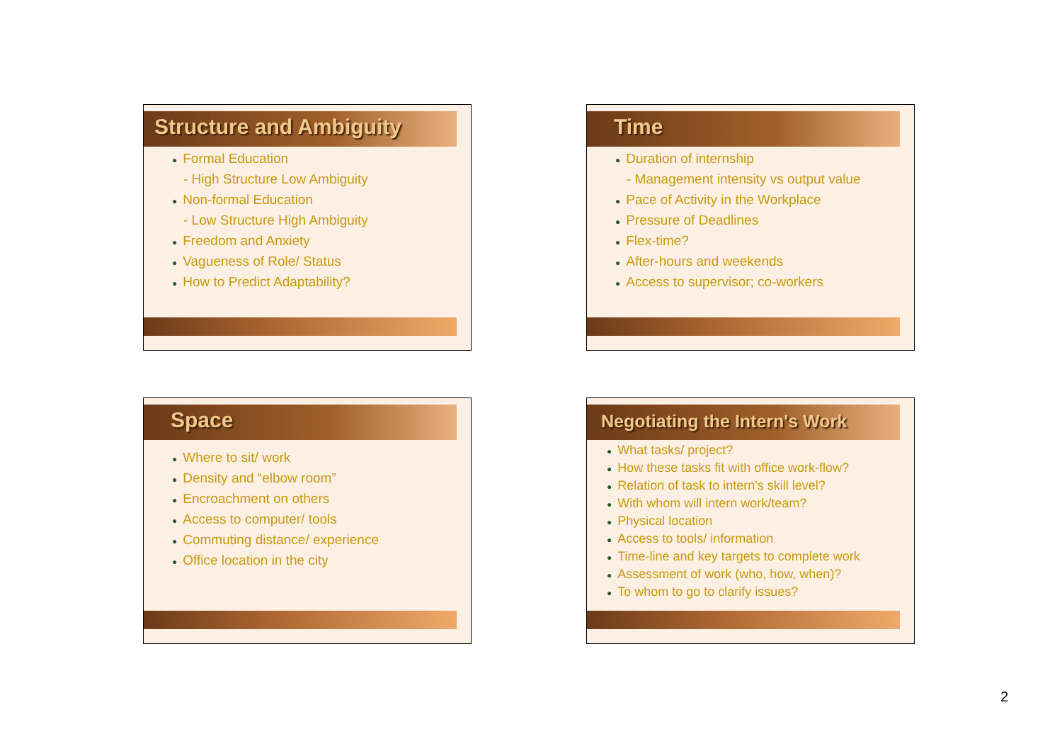Structure and Ambiguity
● Formal Education
- High Structure Low Ambiguity
● Non-formal Education
- Low Structure High Ambiguity
● Freedom and Anxiety
● Vagueness of Role/ Status
● How to Predict Adaptability?
Time
● Duration of internship
- Management intensity vs output value
● Pace of Activity in the Workplace
● Pressure of Deadlines
● Flex-time?
● After-hours and weekends
● Access to supervisor; co-workers
Space
● Where to sit/ work
● Density and “elbow room”
● Encroachment on others
● Access to computer/ tools
● Commuting distance/ experience
● Office location in the city
Negotiating the Intern's Work
● What tasks/ project?
● How these tasks fit with office work-flow?
● Relation of task to intern's skill level?
● With whom will intern work/team?
● Physical location
● Access to tools/ information
● Time-line and key targets to complete work
● Assessment of work (who, how, when)?
● To whom to go to clarify issues?
2